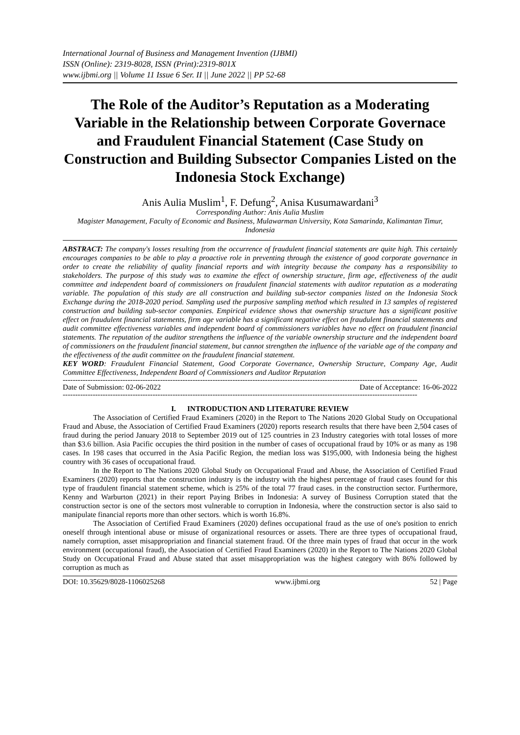International Journal of Business and Management Invention (IJBMI)
ISSN (Online): 2319-8028, ISSN (Print):2319-801X
www.ijbmi.org || Volume 11 Issue 6 Ser. II || June 2022 || PP 52-68
The Role of the Auditor’s Reputation as a Moderating Variable in the Relationship between Corporate Governace and Fraudulent Financial Statement (Case Study on Construction and Building Subsector Companies Listed on the Indonesia Stock Exchange)
Anis Aulia Muslim<sup>1</sup>, F. Defung<sup>2</sup>, Anisa Kusumawardani<sup>3</sup>
Corresponding Author: Anis Aulia Muslim
Magister Management, Faculty of Economic and Business, Mulawarman University, Kota Samarinda, Kalimantan Timur, Indonesia
ABSTRACT: The company's losses resulting from the occurrence of fraudulent financial statements are quite high. This certainly encourages companies to be able to play a proactive role in preventing through the existence of good corporate governance in order to create the reliability of quality financial reports and with integrity because the company has a responsibility to stakeholders. The purpose of this study was to examine the effect of ownership structure, firm age, effectiveness of the audit committee and independent board of commissioners on fraudulent financial statements with auditor reputation as a moderating variable. The population of this study are all construction and building sub-sector companies listed on the Indonesia Stock Exchange during the 2018-2020 period. Sampling used the purposive sampling method which resulted in 13 samples of registered construction and building sub-sector companies. Empirical evidence shows that ownership structure has a significant positive effect on fraudulent financial statements, firm age variable has a significant negative effect on fraudulent financial statements and audit committee effectiveness variables and independent board of commissioners variables have no effect on fraudulent financial statements. The reputation of the auditor strengthens the influence of the variable ownership structure and the independent board of commissioners on the fraudulent financial statement, but cannot strengthen the influence of the variable age of the company and the effectiveness of the audit committee on the fraudulent financial statement.
KEY WORD: Fraudulent Financial Statement, Good Corporate Governance, Ownership Structure, Company Age, Audit Committee Effectiveness, Independent Board of Commissioners and Auditor Reputation
----------------------------------------------------------------------------------------------------------------------------------------------
Date of Submission: 02-06-2022 Date of Acceptance: 16-06-2022
----------------------------------------------------------------------------------------------------------------------------------------------
I. INTRODUCTION AND LITERATURE REVIEW
The Association of Certified Fraud Examiners (2020) in the Report to The Nations 2020 Global Study on Occupational Fraud and Abuse, the Association of Certified Fraud Examiners (2020) reports research results that there have been 2,504 cases of fraud during the period January 2018 to September 2019 out of 125 countries in 23 Industry categories with total losses of more than $3.6 billion. Asia Pacific occupies the third position in the number of cases of occupational fraud by 10% or as many as 198 cases. In 198 cases that occurred in the Asia Pacific Region, the median loss was $195,000, with Indonesia being the highest country with 36 cases of occupational fraud.
In the Report to The Nations 2020 Global Study on Occupational Fraud and Abuse, the Association of Certified Fraud Examiners (2020) reports that the construction industry is the industry with the highest percentage of fraud cases found for this type of fraudulent financial statement scheme, which is 25% of the total 77 fraud cases. in the construction sector. Furthermore, Kenny and Warburton (2021) in their report Paying Bribes in Indonesia: A survey of Business Corruption stated that the construction sector is one of the sectors most vulnerable to corruption in Indonesia, where the construction sector is also said to manipulate financial reports more than other sectors. which is worth 16.8%.
The Association of Certified Fraud Examiners (2020) defines occupational fraud as the use of one's position to enrich oneself through intentional abuse or misuse of organizational resources or assets. There are three types of occupational fraud, namely corruption, asset misappropriation and financial statement fraud. Of the three main types of fraud that occur in the work environment (occupational fraud), the Association of Certified Fraud Examiners (2020) in the Report to The Nations 2020 Global Study on Occupational Fraud and Abuse stated that asset misappropriation was the highest category with 86% followed by corruption as much as
DOI: 10.35629/8028-1106025268 www.ijbmi.org 52 | Page